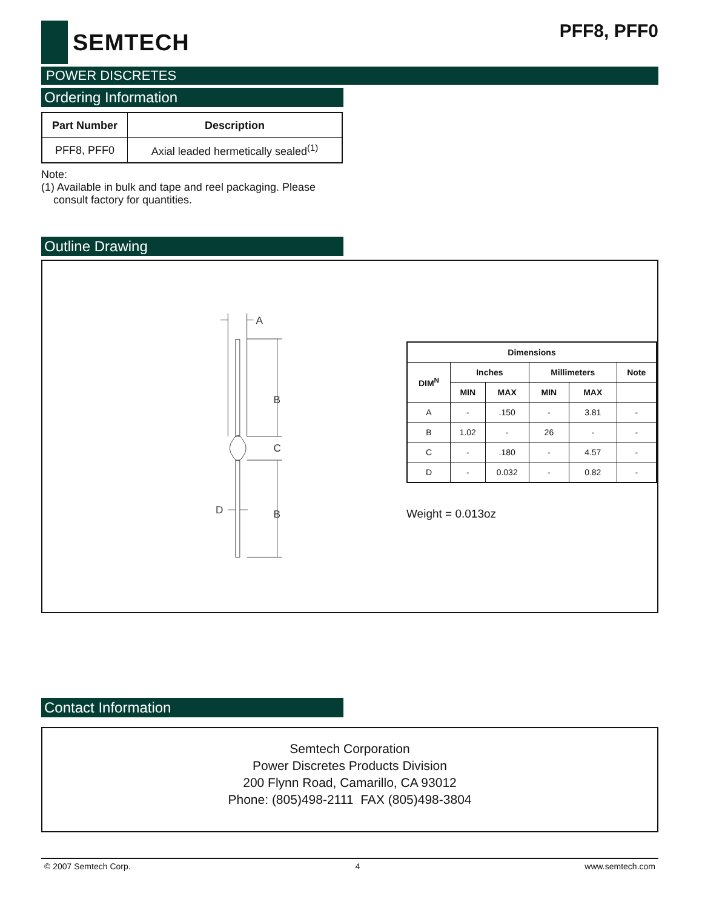SEMTECH
PFF8, PFF0
POWER DISCRETES
Ordering Information
| Part Number | Description |
| --- | --- |
| PFF8, PFF0 | Axial leaded hermetically sealed<sup>(1)</sup> |
Note:
(1) Available in bulk and tape and reel packaging. Please
consult factory for quantities.
Outline Drawing
A
B
C
B
D
| Dimensions | | | | | |
| --- | --- | --- | --- | --- | --- |
| DIM<sup>N</sup> | Inches | | Millimeters | | Note |
| | MIN | MAX | MIN | MAX | |
| A | - | .150 | - | 3.81 | - |
| B | 1.02 | - | 26 | - | - |
| C | - | .180 | - | 4.57 | - |
| D | - | 0.032 | - | 0.82 | - |
Weight = 0.013oz
Contact Information
Semtech Corporation
Power Discretes Products Division
200 Flynn Road, Camarillo, CA 93012
Phone: (805)498-2111 FAX (805)498-3804
© 2007 Semtech Corp. 4 www.semtech.com